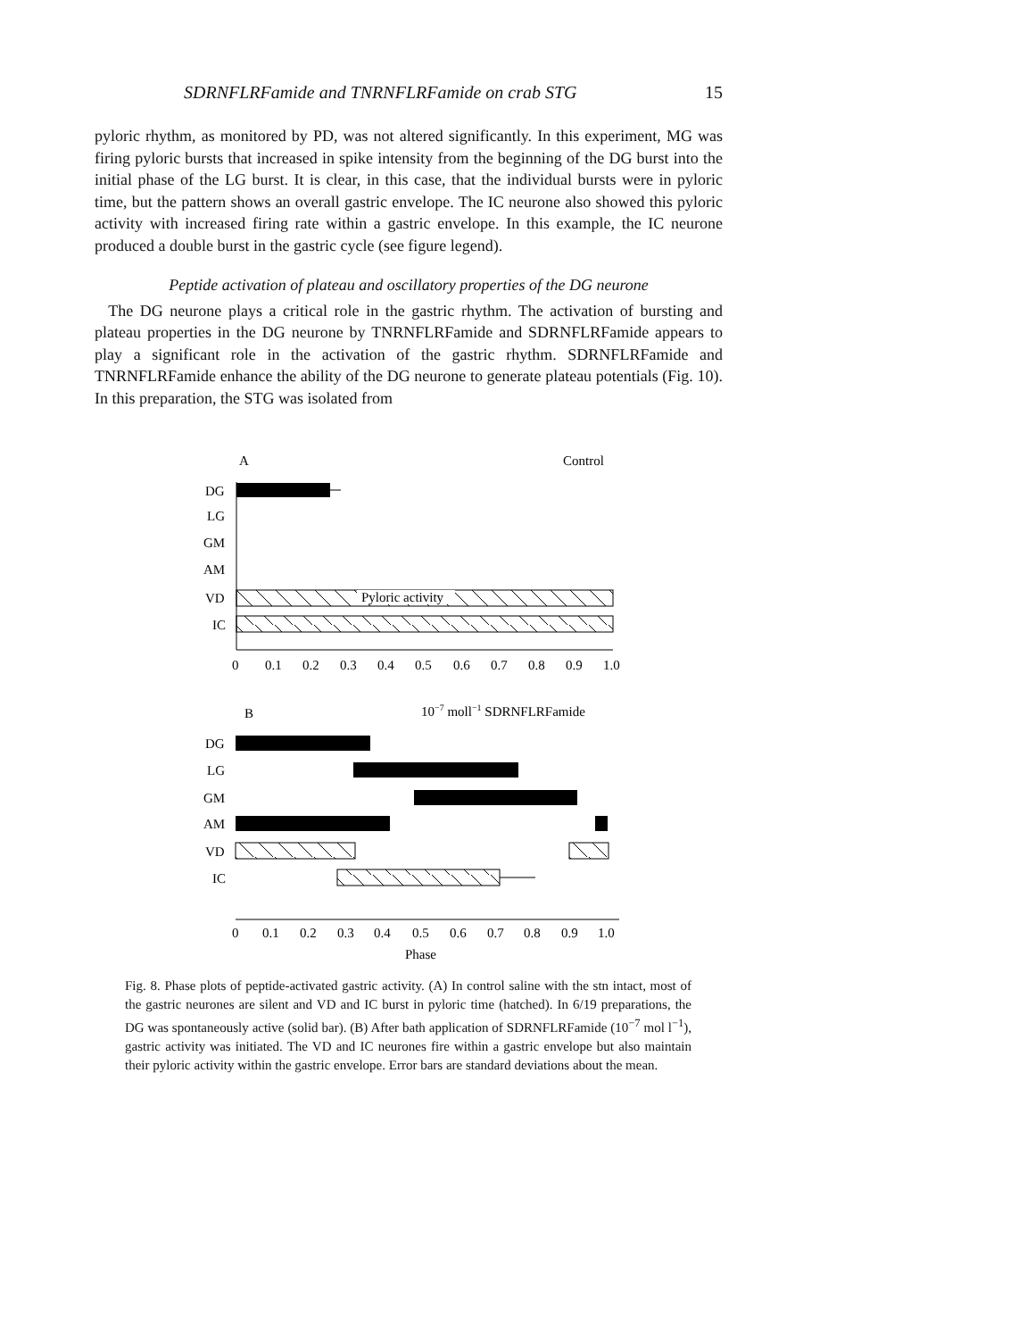SDRNFLRFamide and TNRNFLRFamide on crab STG 15
pyloric rhythm, as monitored by PD, was not altered significantly. In this experiment, MG was firing pyloric bursts that increased in spike intensity from the beginning of the DG burst into the initial phase of the LG burst. It is clear, in this case, that the individual bursts were in pyloric time, but the pattern shows an overall gastric envelope. The IC neurone also showed this pyloric activity with increased firing rate within a gastric envelope. In this example, the IC neurone produced a double burst in the gastric cycle (see figure legend).
Peptide activation of plateau and oscillatory properties of the DG neurone
The DG neurone plays a critical role in the gastric rhythm. The activation of bursting and plateau properties in the DG neurone by TNRNFLRFamide and SDRNFLRFamide appears to play a significant role in the activation of the gastric rhythm. SDRNFLRFamide and TNRNFLRFamide enhance the ability of the DG neurone to generate plateau potentials (Fig. 10). In this preparation, the STG was isolated from
A
Control
DG
LG
GM
AM
VD
IC
Pyloric activity
0
0.1
0.2
0.3
0.4
0.5
0.6
0.7
0.8
0.9
1.0
B
10−7 moll−1 SDRNFLRFamide
DG
LG
GM
AM
VD
IC
0
0.1
0.2
0.3
0.4
0.5
0.6
0.7
0.8
0.9
1.0
Phase
Fig. 8. Phase plots of peptide-activated gastric activity. (A) In control saline with the stn intact, most of the gastric neurones are silent and VD and IC burst in pyloric time (hatched). In 6/19 preparations, the DG was spontaneously active (solid bar). (B) After bath application of SDRNFLRFamide (10<sup>−7</sup> mol l<sup>−1</sup>), gastric activity was initiated. The VD and IC neurones fire within a gastric envelope but also maintain their pyloric activity within the gastric envelope. Error bars are standard deviations about the mean.